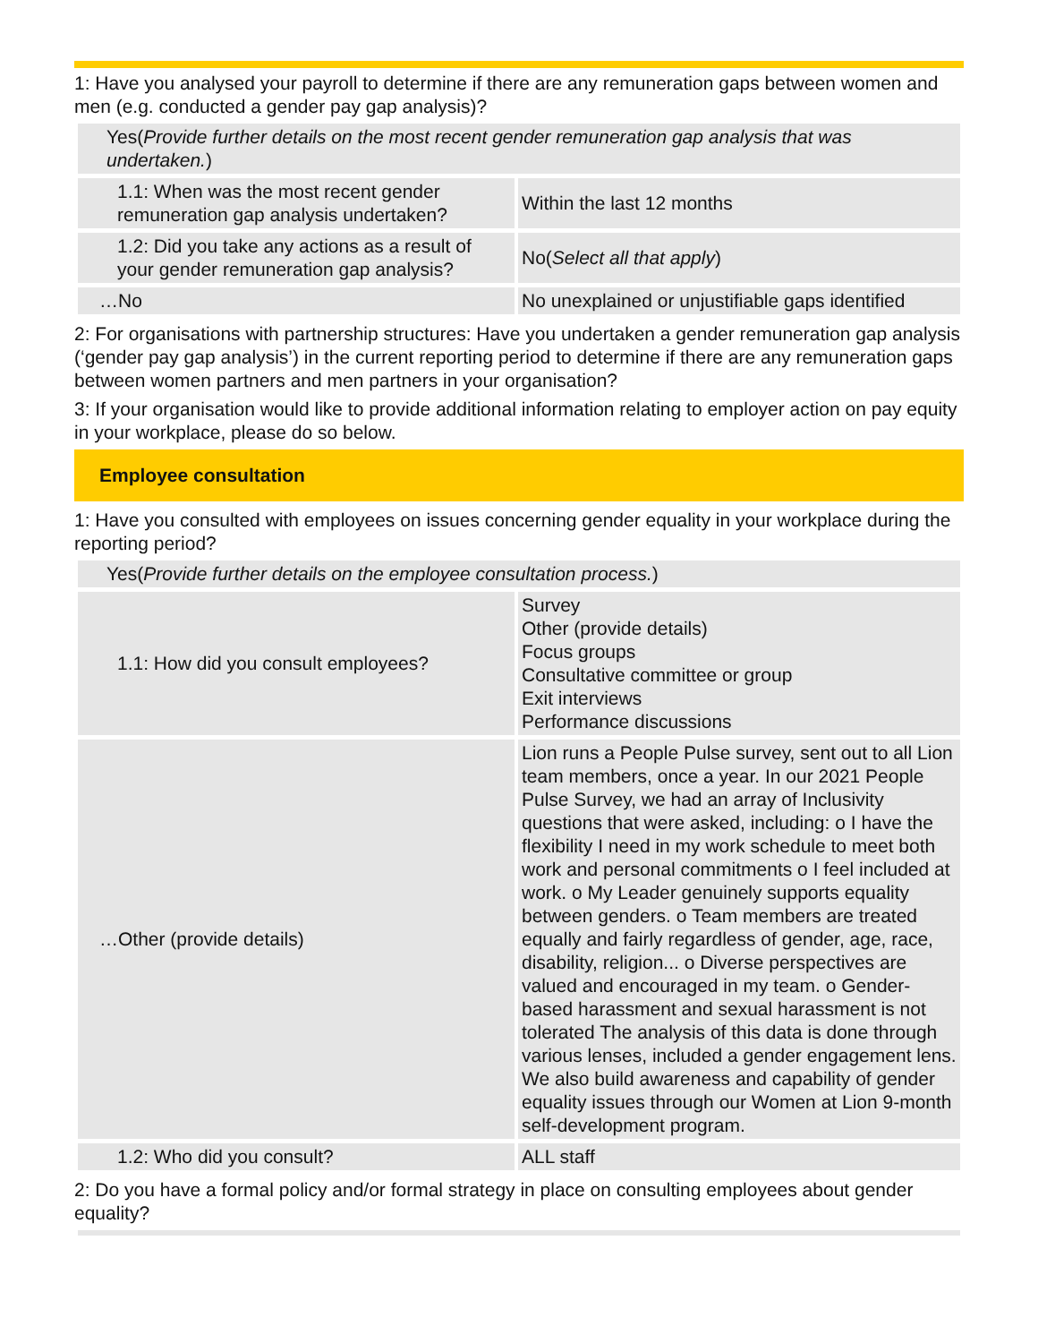1: Have you analysed your payroll to determine if there are any remuneration gaps between women and men (e.g. conducted a gender pay gap analysis)?
Yes(Provide further details on the most recent gender remuneration gap analysis that was undertaken.)
| 1.1: When was the most recent gender remuneration gap analysis undertaken? | Within the last 12 months |
| 1.2: Did you take any actions as a result of your gender remuneration gap analysis? | No( Select all that apply ) |
| …No | No unexplained or unjustifiable gaps identified |
2: For organisations with partnership structures: Have you undertaken a gender remuneration gap analysis (‘gender pay gap analysis’) in the current reporting period to determine if there are any remuneration gaps between women partners and men partners in your organisation?
3: If your organisation would like to provide additional information relating to employer action on pay equity in your workplace, please do so below.
Employee consultation
1: Have you consulted with employees on issues concerning gender equality in your workplace during the reporting period?
Yes(Provide further details on the employee consultation process.)
| 1.1: How did you consult employees? | Survey Other (provide details) Focus groups Consultative committee or group Exit interviews Performance discussions |
| …Other (provide details) | Lion runs a People Pulse survey, sent out to all Lion team members, once a year. In our 2021 People Pulse Survey, we had an array of Inclusivity questions that were asked, including: o I have the flexibility I need in my work schedule to meet both work and personal commitments o I feel included at work. o My Leader genuinely supports equality between genders. o Team members are treated equally and fairly regardless of gender, age, race, disability, religion... o Diverse perspectives are valued and encouraged in my team. o Gender-based harassment and sexual harassment is not tolerated The analysis of this data is done through various lenses, included a gender engagement lens. We also build awareness and capability of gender equality issues through our Women at Lion 9-month self-development program. |
| 1.2: Who did you consult? | ALL staff |
2: Do you have a formal policy and/or formal strategy in place on consulting employees about gender equality?